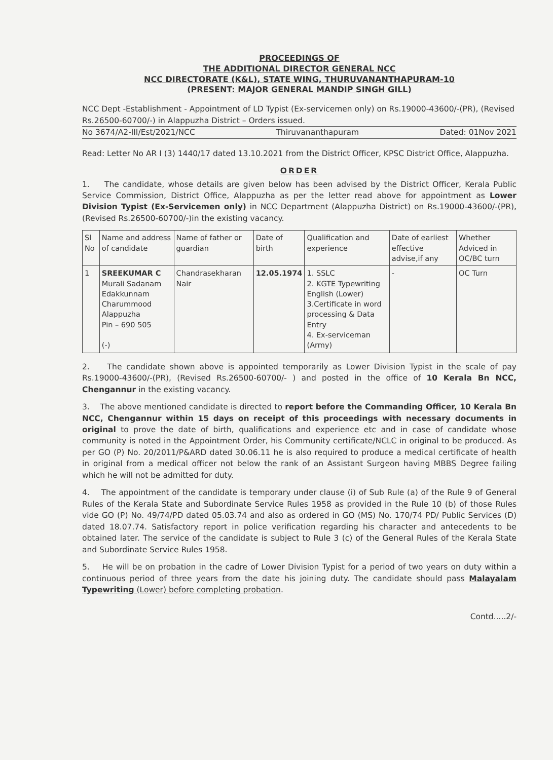PROCEEDINGS OF
THE ADDITIONAL DIRECTOR GENERAL NCC
NCC DIRECTORATE (K&L), STATE WING, THURUVANANTHAPURAM-10
(PRESENT: MAJOR GENERAL MANDIP SINGH GILL)
NCC Dept -Establishment - Appointment of LD Typist (Ex-servicemen only) on Rs.19000-43600/-(PR), (Revised Rs.26500-60700/-) in Alappuzha District – Orders issued.
No 3674/A2-III/Est/2021/NCC Thiruvananthapuram Dated: 01Nov 2021
Read: Letter No AR I (3) 1440/17 dated 13.10.2021 from the District Officer, KPSC District Office, Alappuzha.
ORDER
1. The candidate, whose details are given below has been advised by the District Officer, Kerala Public Service Commission, District Office, Alappuzha as per the letter read above for appointment as Lower Division Typist (Ex-Servicemen only) in NCC Department (Alappuzha District) on Rs.19000-43600/-(PR), (Revised Rs.26500-60700/-)in the existing vacancy.
| Sl No | Name and address of candidate | Name of father or guardian | Date of birth | Qualification and experience | Date of earliest effective advise,if any | Whether Adviced in OC/BC turn |
| --- | --- | --- | --- | --- | --- | --- |
| 1 | SREEKUMAR C Murali Sadanam Edakkunnam Charummood Alappuzha Pin – 690 505 (-) | Chandrasekharan Nair | 12.05.1974 | 1. SSLC 2. KGTE Typewriting English (Lower) 3.Certificate in word processing & Data Entry 4. Ex-serviceman (Army) | - | OC Turn |
2. The candidate shown above is appointed temporarily as Lower Division Typist in the scale of pay Rs.19000-43600/-(PR), (Revised Rs.26500-60700/- ) and posted in the office of 10 Kerala Bn NCC, Chengannur in the existing vacancy.
3. The above mentioned candidate is directed to report before the Commanding Officer, 10 Kerala Bn NCC, Chengannur within 15 days on receipt of this proceedings with necessary documents in original to prove the date of birth, qualifications and experience etc and in case of candidate whose community is noted in the Appointment Order, his Community certificate/NCLC in original to be produced. As per GO (P) No. 20/2011/P&ARD dated 30.06.11 he is also required to produce a medical certificate of health in original from a medical officer not below the rank of an Assistant Surgeon having MBBS Degree failing which he will not be admitted for duty.
4. The appointment of the candidate is temporary under clause (i) of Sub Rule (a) of the Rule 9 of General Rules of the Kerala State and Subordinate Service Rules 1958 as provided in the Rule 10 (b) of those Rules vide GO (P) No. 49/74/PD dated 05.03.74 and also as ordered in GO (MS) No. 170/74 PD/ Public Services (D) dated 18.07.74. Satisfactory report in police verification regarding his character and antecedents to be obtained later. The service of the candidate is subject to Rule 3 (c) of the General Rules of the Kerala State and Subordinate Service Rules 1958.
5. He will be on probation in the cadre of Lower Division Typist for a period of two years on duty within a continuous period of three years from the date his joining duty. The candidate should pass Malayalam Typewriting (Lower) before completing probation.
Contd.....2/-